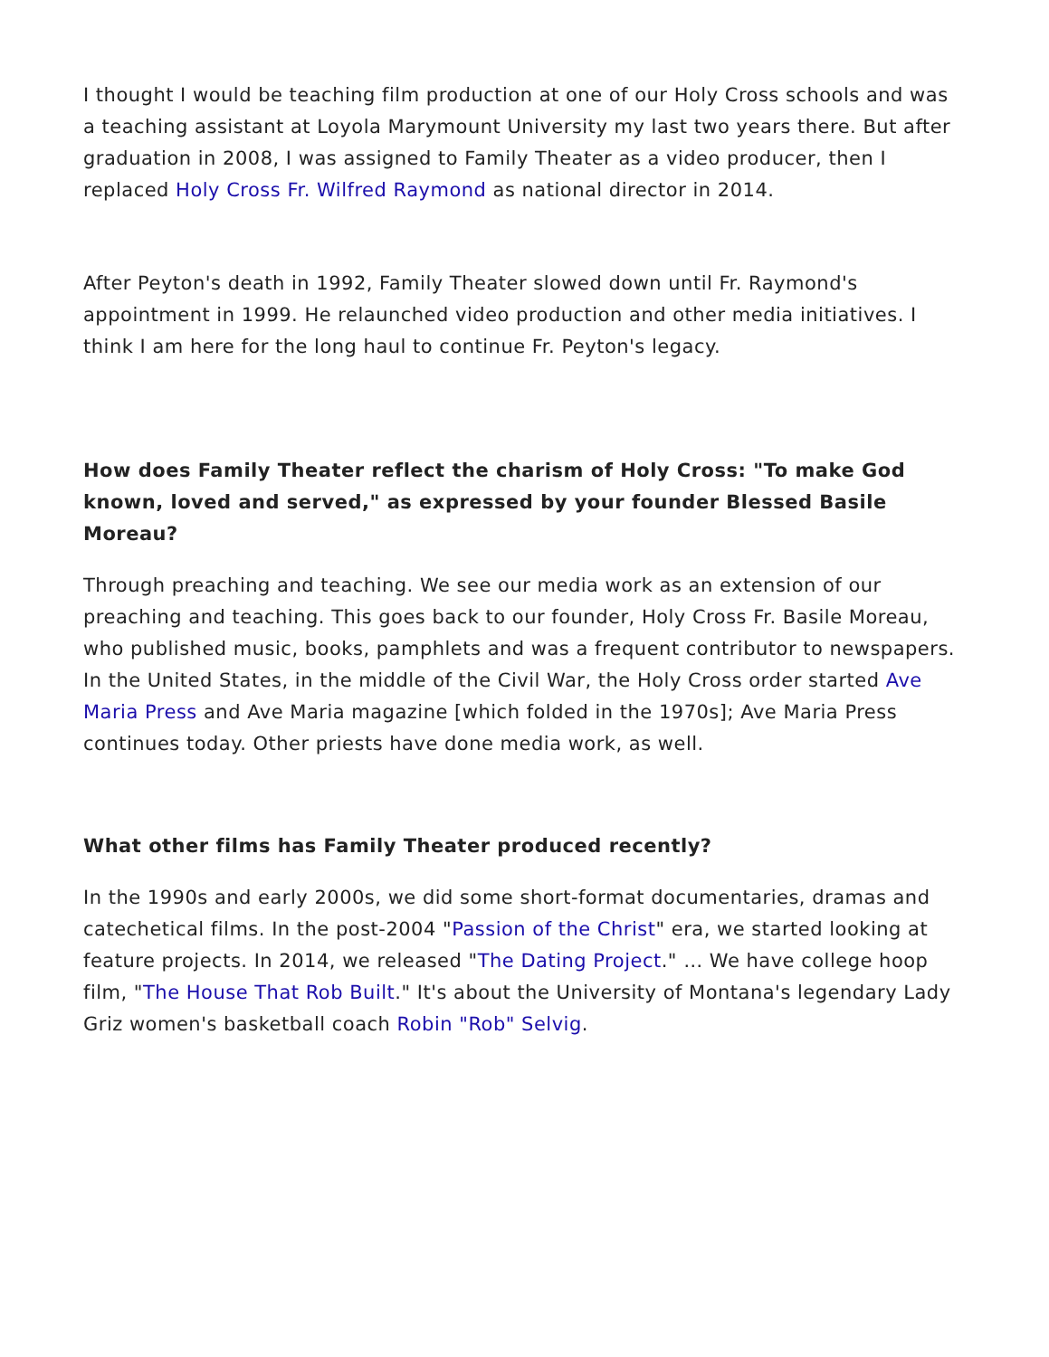I thought I would be teaching film production at one of our Holy Cross schools and was a teaching assistant at Loyola Marymount University my last two years there. But after graduation in 2008, I was assigned to Family Theater as a video producer, then I replaced Holy Cross Fr. Wilfred Raymond as national director in 2014.
After Peyton's death in 1992, Family Theater slowed down until Fr. Raymond's appointment in 1999. He relaunched video production and other media initiatives. I think I am here for the long haul to continue Fr. Peyton's legacy.
How does Family Theater reflect the charism of Holy Cross: "To make God known, loved and served," as expressed by your founder Blessed Basile Moreau?
Through preaching and teaching. We see our media work as an extension of our preaching and teaching. This goes back to our founder, Holy Cross Fr. Basile Moreau, who published music, books, pamphlets and was a frequent contributor to newspapers. In the United States, in the middle of the Civil War, the Holy Cross order started Ave Maria Press and Ave Maria magazine [which folded in the 1970s]; Ave Maria Press continues today. Other priests have done media work, as well.
What other films has Family Theater produced recently?
In the 1990s and early 2000s, we did some short-format documentaries, dramas and catechetical films. In the post-2004 "Passion of the Christ" era, we started looking at feature projects. In 2014, we released "The Dating Project." … We have college hoop film, "The House That Rob Built." It's about the University of Montana's legendary Lady Griz women's basketball coach Robin "Rob" Selvig.